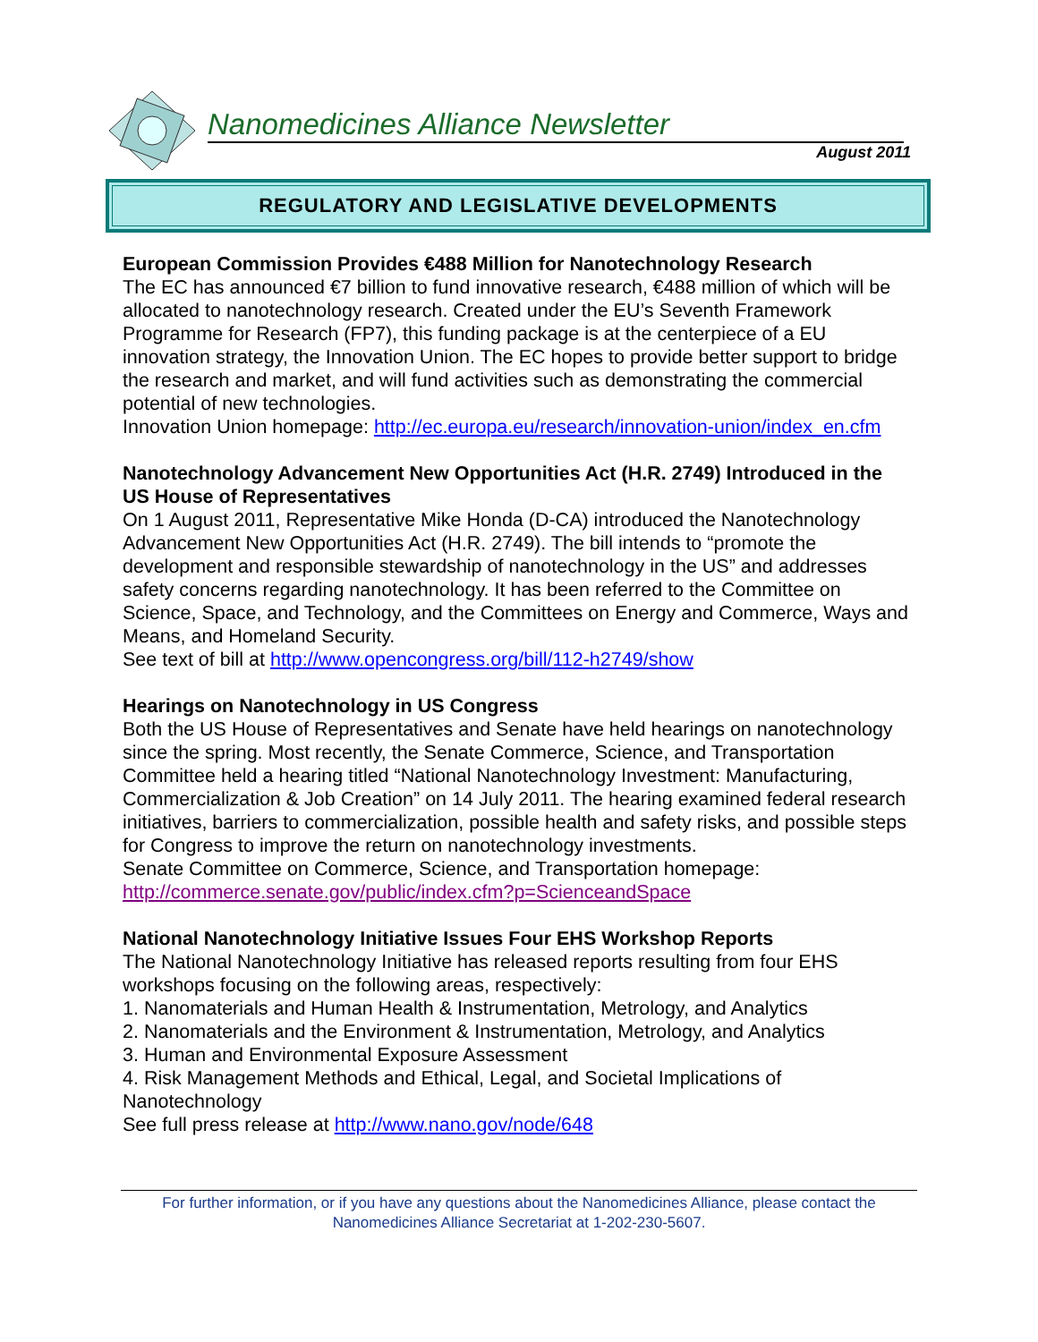Nanomedicines Alliance Newsletter
August 2011
REGULATORY AND LEGISLATIVE DEVELOPMENTS
European Commission Provides €488 Million for Nanotechnology Research
The EC has announced €7 billion to fund innovative research, €488 million of which will be allocated to nanotechnology research. Created under the EU’s Seventh Framework Programme for Research (FP7), this funding package is at the centerpiece of a EU innovation strategy, the Innovation Union. The EC hopes to provide better support to bridge the research and market, and will fund activities such as demonstrating the commercial potential of new technologies.
Innovation Union homepage: http://ec.europa.eu/research/innovation-union/index_en.cfm
Nanotechnology Advancement New Opportunities Act (H.R. 2749) Introduced in the US House of Representatives
On 1 August 2011, Representative Mike Honda (D-CA) introduced the Nanotechnology Advancement New Opportunities Act (H.R. 2749). The bill intends to “promote the development and responsible stewardship of nanotechnology in the US” and addresses safety concerns regarding nanotechnology. It has been referred to the Committee on Science, Space, and Technology, and the Committees on Energy and Commerce, Ways and Means, and Homeland Security.
See text of bill at http://www.opencongress.org/bill/112-h2749/show
Hearings on Nanotechnology in US Congress
Both the US House of Representatives and Senate have held hearings on nanotechnology since the spring. Most recently, the Senate Commerce, Science, and Transportation Committee held a hearing titled “National Nanotechnology Investment: Manufacturing, Commercialization & Job Creation” on 14 July 2011. The hearing examined federal research initiatives, barriers to commercialization, possible health and safety risks, and possible steps for Congress to improve the return on nanotechnology investments.
Senate Committee on Commerce, Science, and Transportation homepage:
http://commerce.senate.gov/public/index.cfm?p=ScienceandSpace
National Nanotechnology Initiative Issues Four EHS Workshop Reports
The National Nanotechnology Initiative has released reports resulting from four EHS workshops focusing on the following areas, respectively:
1. Nanomaterials and Human Health & Instrumentation, Metrology, and Analytics
2. Nanomaterials and the Environment & Instrumentation, Metrology, and Analytics
3. Human and Environmental Exposure Assessment
4. Risk Management Methods and Ethical, Legal, and Societal Implications of Nanotechnology
See full press release at http://www.nano.gov/node/648
For further information, or if you have any questions about the Nanomedicines Alliance, please contact the Nanomedicines Alliance Secretariat at 1-202-230-5607.